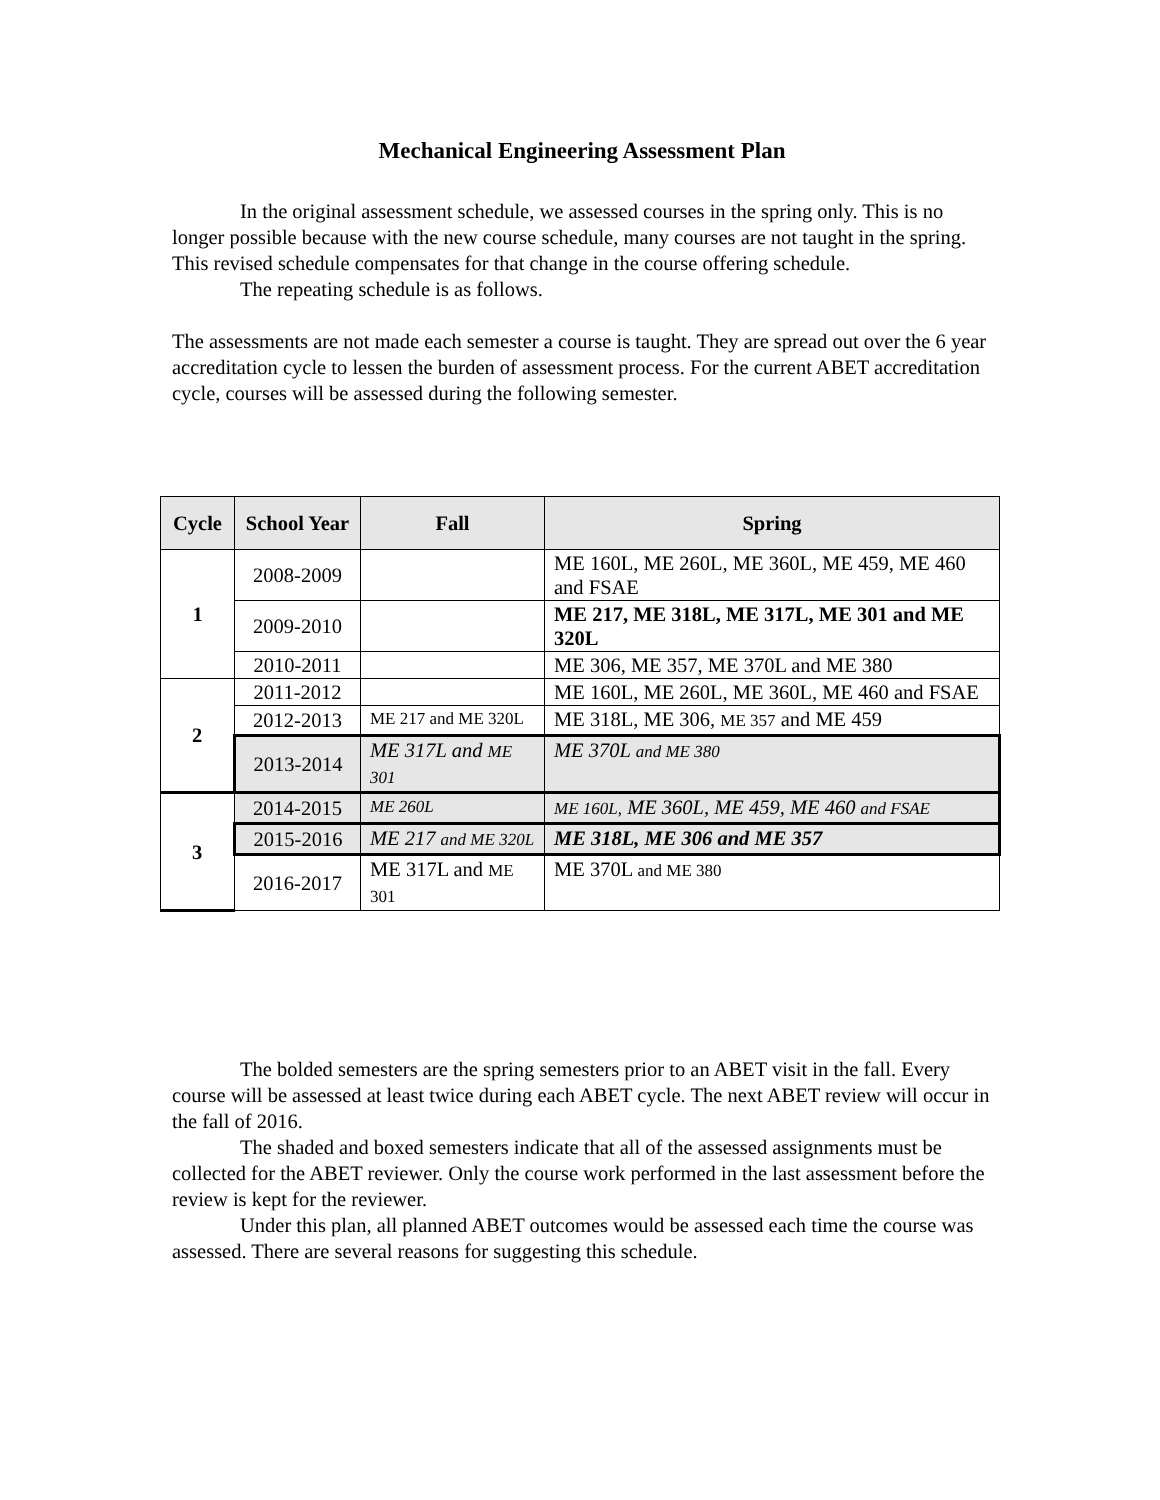Mechanical Engineering Assessment Plan
In the original assessment schedule, we assessed courses in the spring only. This is no longer possible because with the new course schedule, many courses are not taught in the spring. This revised schedule compensates for that change in the course offering schedule.
The repeating schedule is as follows.
The assessments are not made each semester a course is taught. They are spread out over the 6 year accreditation cycle to lessen the burden of assessment process. For the current ABET accreditation cycle, courses will be assessed during the following semester.
| Cycle | School Year | Fall | Spring |
| --- | --- | --- | --- |
| 1 | 2008-2009 | | ME 160L, ME 260L, ME 360L, ME 459, ME 460 and FSAE |
| | 2009-2010 | | ME 217, ME 318L, ME 317L, ME 301 and ME 320L |
| | 2010-2011 | | ME 306, ME 357, ME 370L and ME 380 |
| 2 | 2011-2012 | | ME 160L, ME 260L, ME 360L, ME 460 and FSAE |
| | 2012-2013 | ME 217 and ME 320L | ME 318L, ME 306, ME 357 and ME 459 |
| | 2013-2014 | ME 317L and ME 301 | ME 370L and ME 380 |
| 3 | 2014-2015 | ME 260L | ME 160L, ME 360L, ME 459, ME 460 and FSAE |
| | 2015-2016 | ME 217 and ME 320L | ME 318L, ME 306 and ME 357 |
| | 2016-2017 | ME 317L and ME 301 | ME 370L and ME 380 |
The bolded semesters are the spring semesters prior to an ABET visit in the fall. Every course will be assessed at least twice during each ABET cycle. The next ABET review will occur in the fall of 2016.
The shaded and boxed semesters indicate that all of the assessed assignments must be collected for the ABET reviewer. Only the course work performed in the last assessment before the review is kept for the reviewer.
Under this plan, all planned ABET outcomes would be assessed each time the course was assessed. There are several reasons for suggesting this schedule.